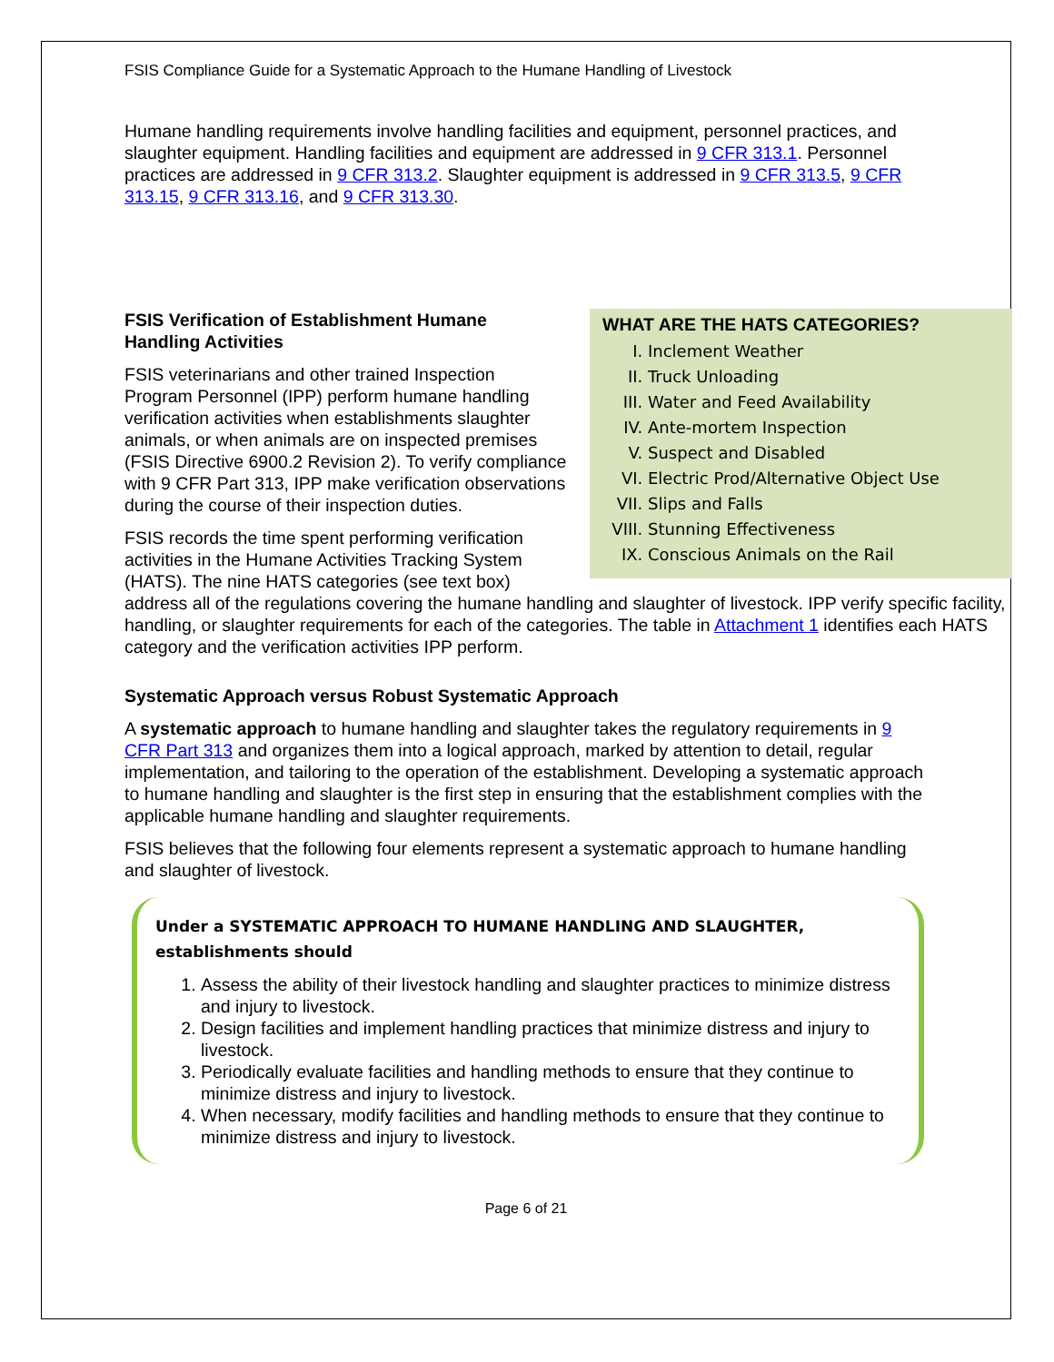FSIS Compliance Guide for a Systematic Approach to the Humane Handling of Livestock
Humane handling requirements involve handling facilities and equipment, personnel practices, and slaughter equipment. Handling facilities and equipment are addressed in 9 CFR 313.1. Personnel practices are addressed in 9 CFR 313.2. Slaughter equipment is addressed in 9 CFR 313.5, 9 CFR 313.15, 9 CFR 313.16, and 9 CFR 313.30.
WHAT ARE THE HATS CATEGORIES?
I. Inclement Weather
II. Truck Unloading
III. Water and Feed Availability
IV. Ante-mortem Inspection
V. Suspect and Disabled
VI. Electric Prod/Alternative Object Use
VII. Slips and Falls
VIII. Stunning Effectiveness
IX. Conscious Animals on the Rail
FSIS Verification of Establishment Humane
Handling Activities
FSIS veterinarians and other trained Inspection Program Personnel (IPP) perform humane handling verification activities when establishments slaughter animals, or when animals are on inspected premises (FSIS Directive 6900.2 Revision 2). To verify compliance with 9 CFR Part 313, IPP make verification observations during the course of their inspection duties.
FSIS records the time spent performing verification activities in the Humane Activities Tracking System (HATS). The nine HATS categories (see text box) address all of the regulations covering the humane handling and slaughter of livestock. IPP verify specific facility, handling, or slaughter requirements for each of the categories. The table in Attachment 1 identifies each HATS category and the verification activities IPP perform.
Systematic Approach versus Robust Systematic Approach
A systematic approach to humane handling and slaughter takes the regulatory requirements in 9 CFR Part 313 and organizes them into a logical approach, marked by attention to detail, regular implementation, and tailoring to the operation of the establishment. Developing a systematic approach to humane handling and slaughter is the first step in ensuring that the establishment complies with the applicable humane handling and slaughter requirements.
FSIS believes that the following four elements represent a systematic approach to humane handling and slaughter of livestock.
Under a SYSTEMATIC APPROACH TO HUMANE HANDLING AND SLAUGHTER, establishments should
1. Assess the ability of their livestock handling and slaughter practices to minimize distress and injury to livestock.
2. Design facilities and implement handling practices that minimize distress and injury to livestock.
3. Periodically evaluate facilities and handling methods to ensure that they continue to minimize distress and injury to livestock.
4. When necessary, modify facilities and handling methods to ensure that they continue to minimize distress and injury to livestock.
Page 6 of 21